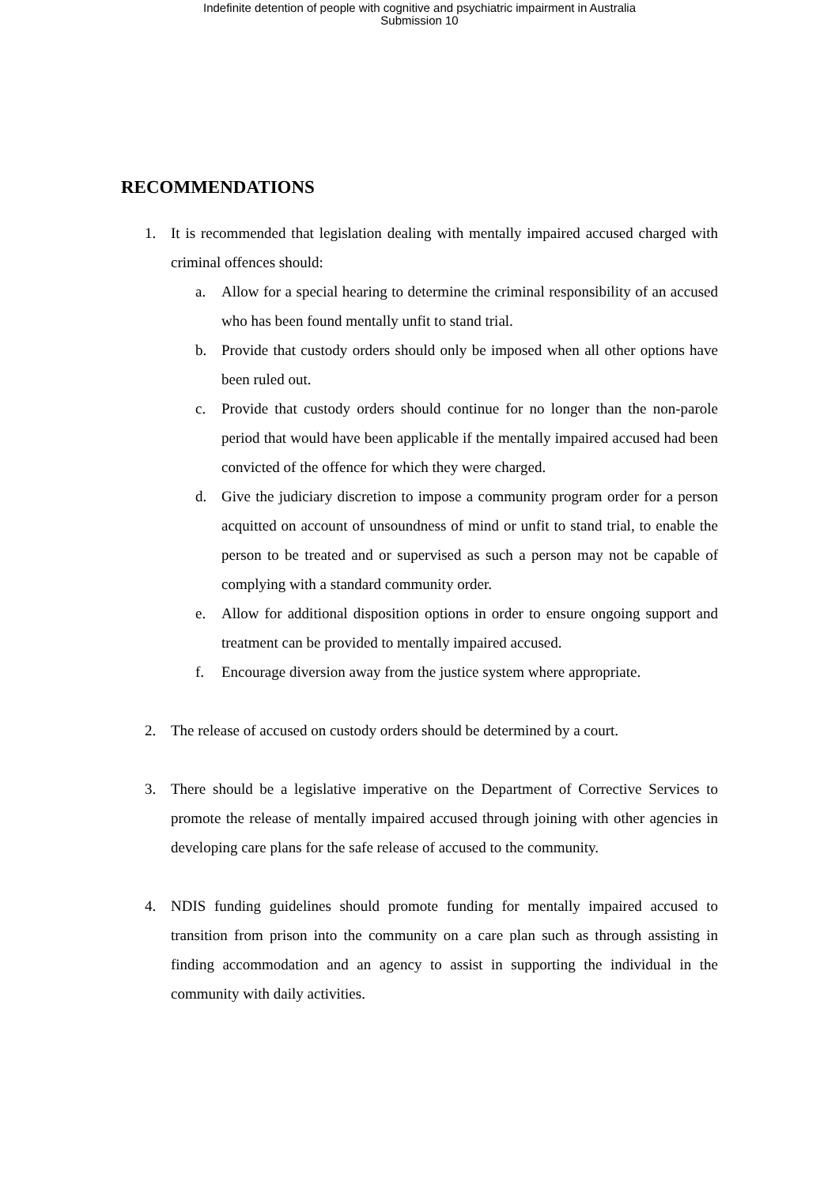Indefinite detention of people with cognitive and psychiatric impairment in Australia
Submission 10
RECOMMENDATIONS
1. It is recommended that legislation dealing with mentally impaired accused charged with criminal offences should:
a. Allow for a special hearing to determine the criminal responsibility of an accused who has been found mentally unfit to stand trial.
b. Provide that custody orders should only be imposed when all other options have been ruled out.
c. Provide that custody orders should continue for no longer than the non-parole period that would have been applicable if the mentally impaired accused had been convicted of the offence for which they were charged.
d. Give the judiciary discretion to impose a community program order for a person acquitted on account of unsoundness of mind or unfit to stand trial, to enable the person to be treated and or supervised as such a person may not be capable of complying with a standard community order.
e. Allow for additional disposition options in order to ensure ongoing support and treatment can be provided to mentally impaired accused.
f. Encourage diversion away from the justice system where appropriate.
2. The release of accused on custody orders should be determined by a court.
3. There should be a legislative imperative on the Department of Corrective Services to promote the release of mentally impaired accused through joining with other agencies in developing care plans for the safe release of accused to the community.
4. NDIS funding guidelines should promote funding for mentally impaired accused to transition from prison into the community on a care plan such as through assisting in finding accommodation and an agency to assist in supporting the individual in the community with daily activities.